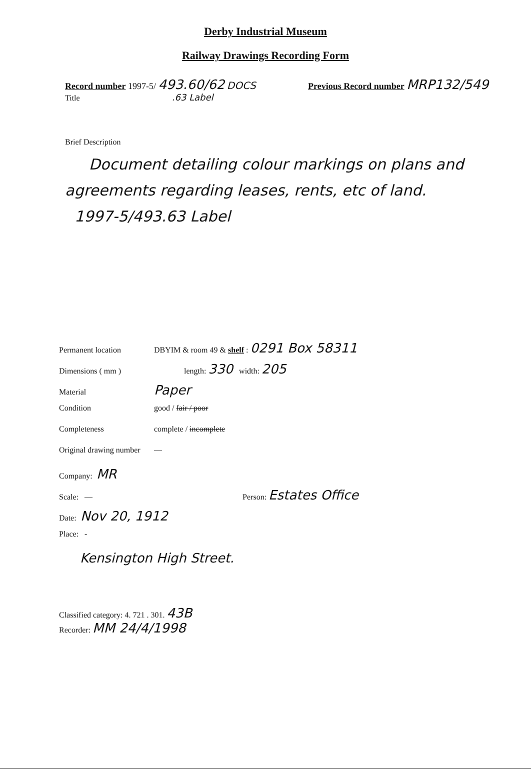Derby Industrial Museum
Railway Drawings Recording Form
Record number 1997-5/ 493.60/62 DOCS Previous Record number MRP132/549
Title .63 Label
Brief Description
Document detailing colour markings on plans and agreements regarding leases, rents, etc of land.
1997-5/493.63 Label
Permanent location DBYIM & room 49 & shelf : 0291 Box 58311
Dimensions ( mm ) length: 330 width: 205
Material Paper
Condition good / fair / poor
Completeness complete / incomplete
Original drawing number —
Company: MR
Scale: — Person: Estates Office
Date: Nov 20, 1912
Place: -
Kensington High Street.
Classified category: 4. 721 . 301. 43B
Recorder: MM 24/4/1998